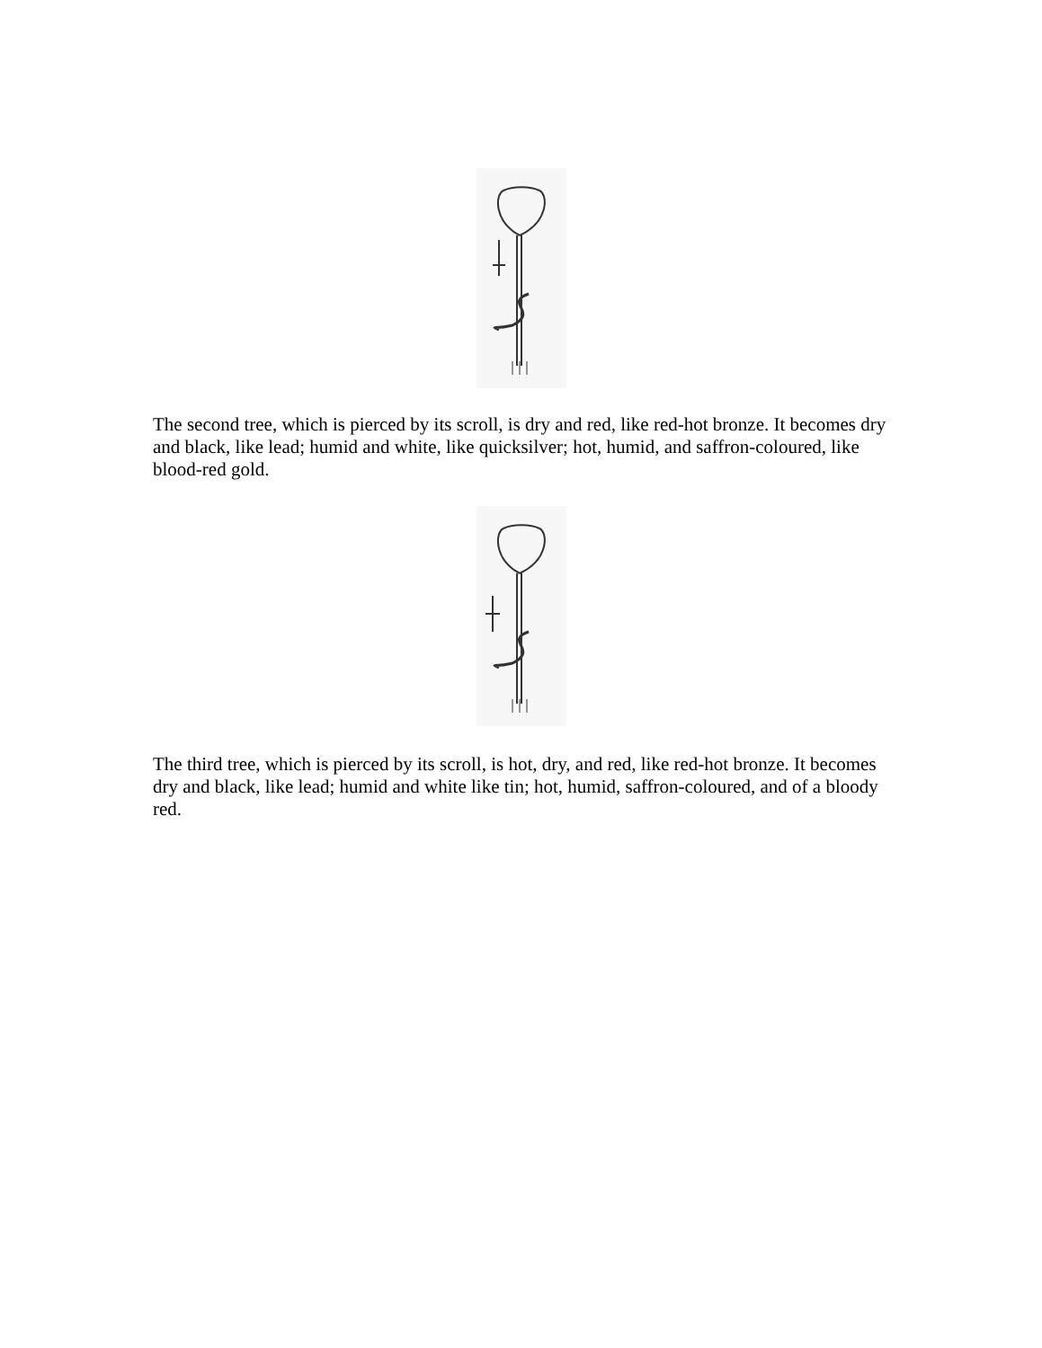The second tree, which is pierced by its scroll, is dry and red, like red-hot bronze. It becomes dry and black, like lead; humid and white, like quicksilver; hot, humid, and saffron-coloured, like blood-red gold.
The third tree, which is pierced by its scroll, is hot, dry, and red, like red-hot bronze. It becomes dry and black, like lead; humid and white like tin; hot, humid, saffron-coloured, and of a bloody red.